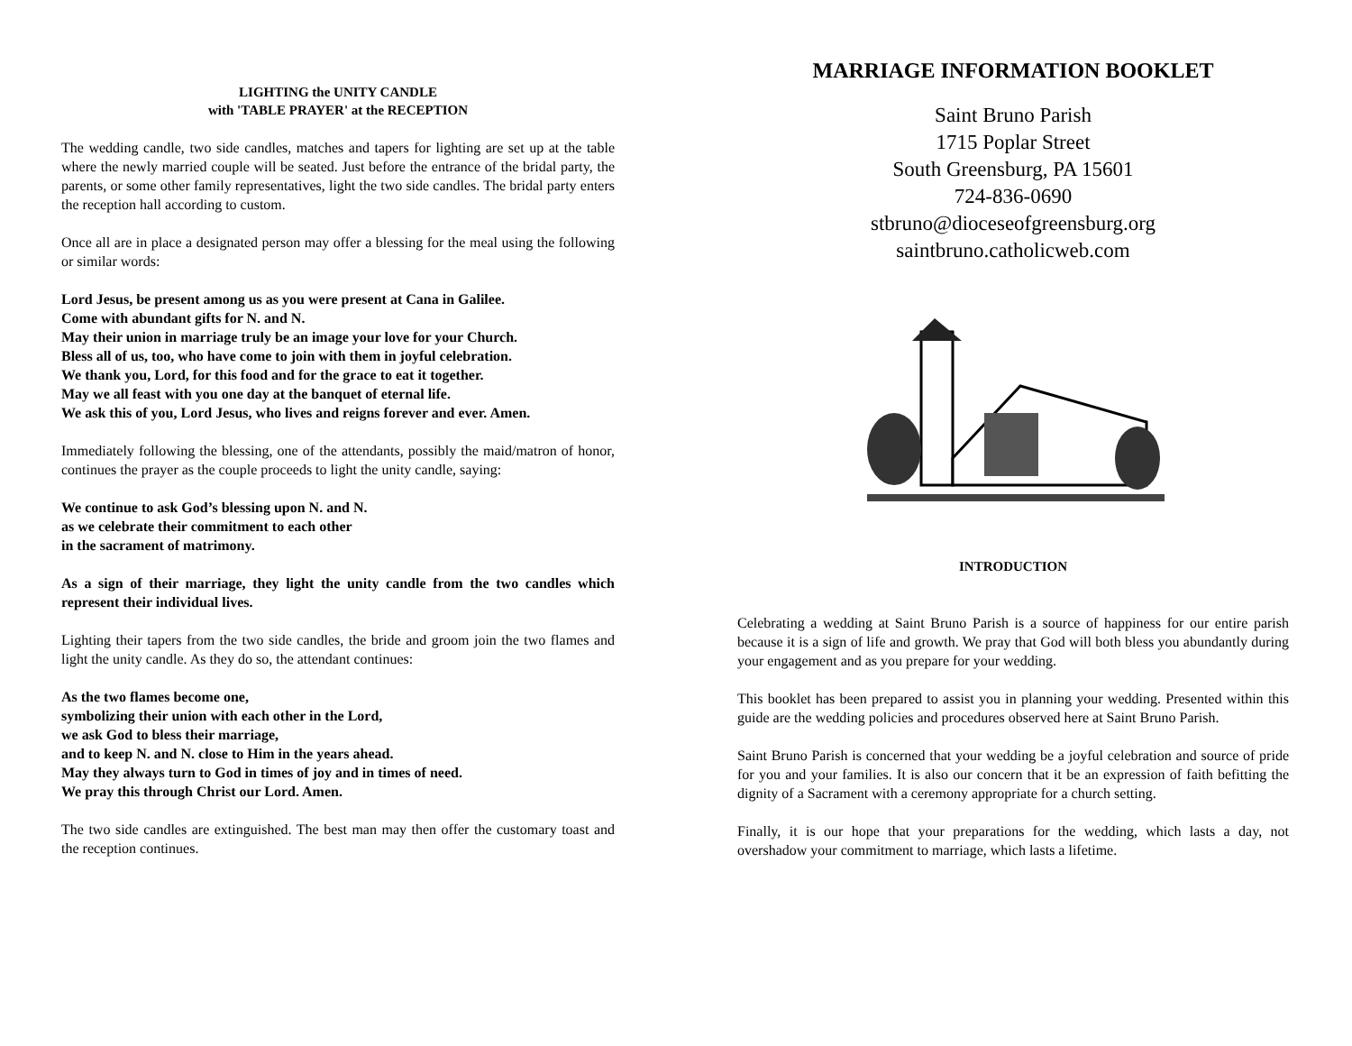LIGHTING the UNITY CANDLE
with 'TABLE PRAYER' at the RECEPTION
The wedding candle, two side candles, matches and tapers for lighting are set up at the table where the newly married couple will be seated. Just before the entrance of the bridal party, the parents, or some other family representatives, light the two side candles. The bridal party enters the reception hall according to custom.
Once all are in place a designated person may offer a blessing for the meal using the following or similar words:
Lord Jesus, be present among us as you were present at Cana in Galilee.
Come with abundant gifts for N. and N.
May their union in marriage truly be an image your love for your Church.
Bless all of us, too, who have come to join with them in joyful celebration.
We thank you, Lord, for this food and for the grace to eat it together.
May we all feast with you one day at the banquet of eternal life.
We ask this of you, Lord Jesus, who lives and reigns forever and ever. Amen.
Immediately following the blessing, one of the attendants, possibly the maid/matron of honor, continues the prayer as the couple proceeds to light the unity candle, saying:
We continue to ask God’s blessing upon N. and N.
as we celebrate their commitment to each other
in the sacrament of matrimony.
As a sign of their marriage, they light the unity candle from the two candles which represent their individual lives.
Lighting their tapers from the two side candles, the bride and groom join the two flames and light the unity candle. As they do so, the attendant continues:
As the two flames become one,
symbolizing their union with each other in the Lord,
we ask God to bless their marriage,
and to keep N. and N. close to Him in the years ahead.
May they always turn to God in times of joy and in times of need.
We pray this through Christ our Lord. Amen.
The two side candles are extinguished. The best man may then offer the customary toast and the reception continues.
MARRIAGE INFORMATION BOOKLET
Saint Bruno Parish
1715 Poplar Street
South Greensburg, PA 15601
724-836-0690
stbruno@dioceseofgreensburg.org
saintbruno.catholicweb.com
INTRODUCTION
Celebrating a wedding at Saint Bruno Parish is a source of happiness for our entire parish because it is a sign of life and growth. We pray that God will both bless you abundantly during your engagement and as you prepare for your wedding.
This booklet has been prepared to assist you in planning your wedding. Presented within this guide are the wedding policies and procedures observed here at Saint Bruno Parish.
Saint Bruno Parish is concerned that your wedding be a joyful celebration and source of pride for you and your families. It is also our concern that it be an expression of faith befitting the dignity of a Sacrament with a ceremony appropriate for a church setting.
Finally, it is our hope that your preparations for the wedding, which lasts a day, not overshadow your commitment to marriage, which lasts a lifetime.